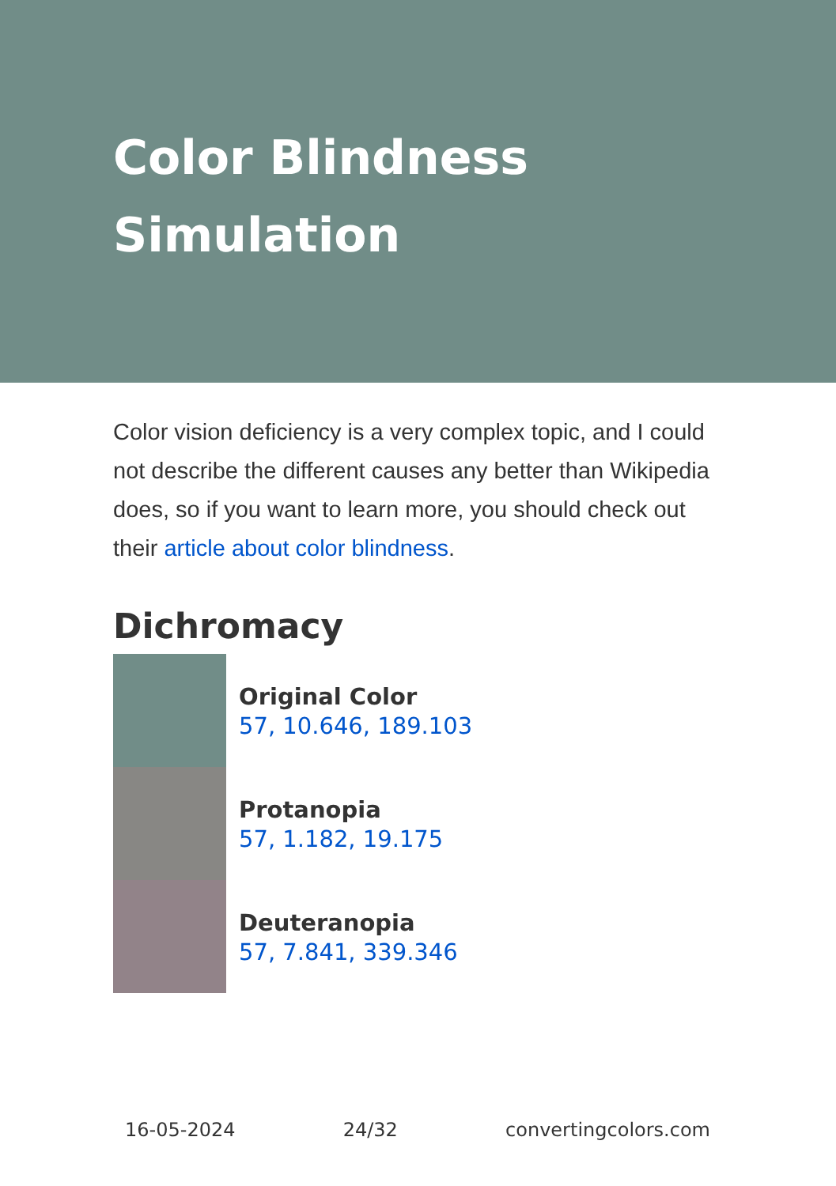Color Blindness Simulation
Color vision deficiency is a very complex topic, and I could not describe the different causes any better than Wikipedia does, so if you want to learn more, you should check out their article about color blindness.
Dichromacy
Original Color
57, 10.646, 189.103
Protanopia
57, 1.182, 19.175
Deuteranopia
57, 7.841, 339.346
16-05-2024 24/32 convertingcolors.com